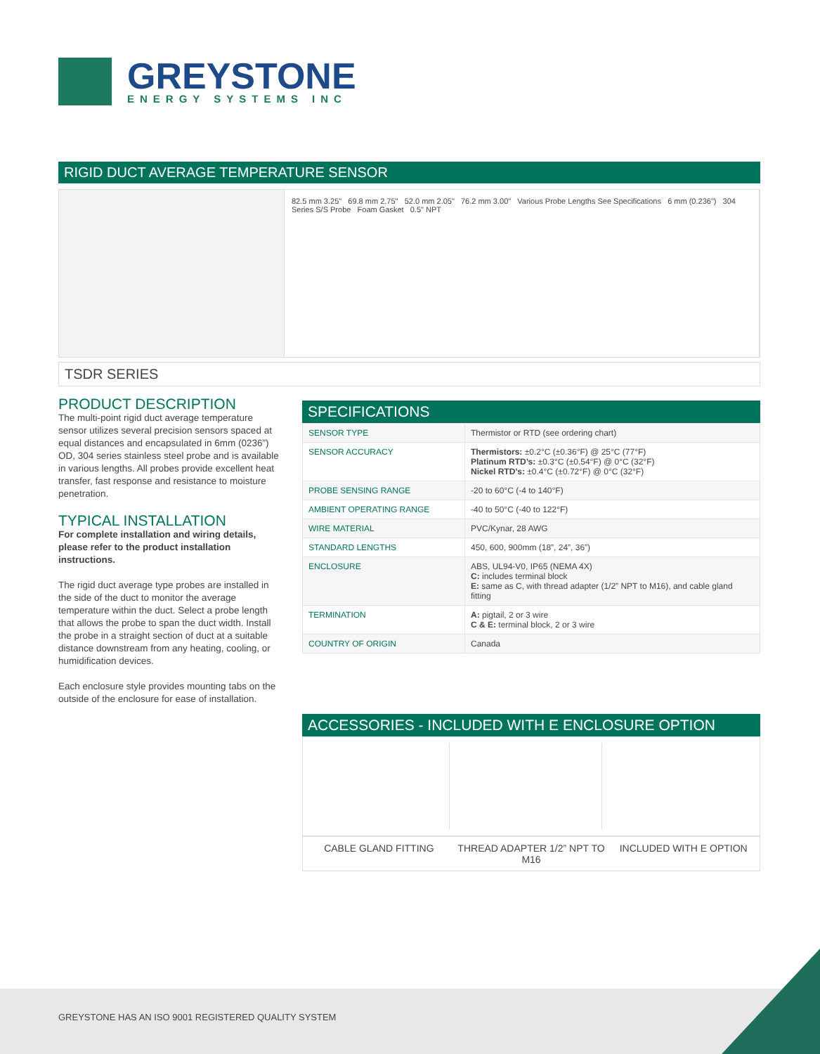GREYSTONE
ENERGY SYSTEMS INC
RIGID DUCT AVERAGE TEMPERATURE SENSOR
82.5 mm 3.25" 69.8 mm 2.75" 52.0 mm 2.05" 76.2 mm 3.00" Various Probe Lengths See Specifications 6 mm (0.236") 304 Series S/S Probe Foam Gasket 0.5" NPT
TSDR SERIES
PRODUCT DESCRIPTION
The multi-point rigid duct average temperature sensor utilizes several precision sensors spaced at equal distances and encapsulated in 6mm (0236”) OD, 304 series stainless steel probe and is available in various lengths. All probes provide excellent heat transfer, fast response and resistance to moisture penetration.
TYPICAL INSTALLATION
For complete installation and wiring details, please refer to the product installation instructions.
The rigid duct average type probes are installed in the side of the duct to monitor the average temperature within the duct. Select a probe length that allows the probe to span the duct width. Install the probe in a straight section of duct at a suitable distance downstream from any heating, cooling, or humidification devices.
Each enclosure style provides mounting tabs on the outside of the enclosure for ease of installation.
SPECIFICATIONS
| SENSOR TYPE | Thermistor or RTD (see ordering chart) |
| SENSOR ACCURACY | Thermistors: ±0.2°C (±0.36°F) @ 25°C (77°F) Platinum RTD’s: ±0.3°C (±0.54°F) @ 0°C (32°F) Nickel RTD’s: ±0.4°C (±0.72°F) @ 0°C (32°F) |
| PROBE SENSING RANGE | -20 to 60°C (-4 to 140°F) |
| AMBIENT OPERATING RANGE | -40 to 50°C (-40 to 122°F) |
| WIRE MATERIAL | PVC/Kynar, 28 AWG |
| STANDARD LENGTHS | 450, 600, 900mm (18”, 24”, 36”) |
| ENCLOSURE | ABS, UL94-V0, IP65 (NEMA 4X) C: includes terminal block E: same as C, with thread adapter (1/2” NPT to M16), and cable gland fitting |
| TERMINATION | A: pigtail, 2 or 3 wire C & E: terminal block, 2 or 3 wire |
| COUNTRY OF ORIGIN | Canada |
ACCESSORIES - INCLUDED WITH E ENCLOSURE OPTION
CABLE GLAND FITTING THREAD ADAPTER 1/2” NPT TO M16 INCLUDED WITH E OPTION
GREYSTONE HAS AN ISO 9001 REGISTERED QUALITY SYSTEM